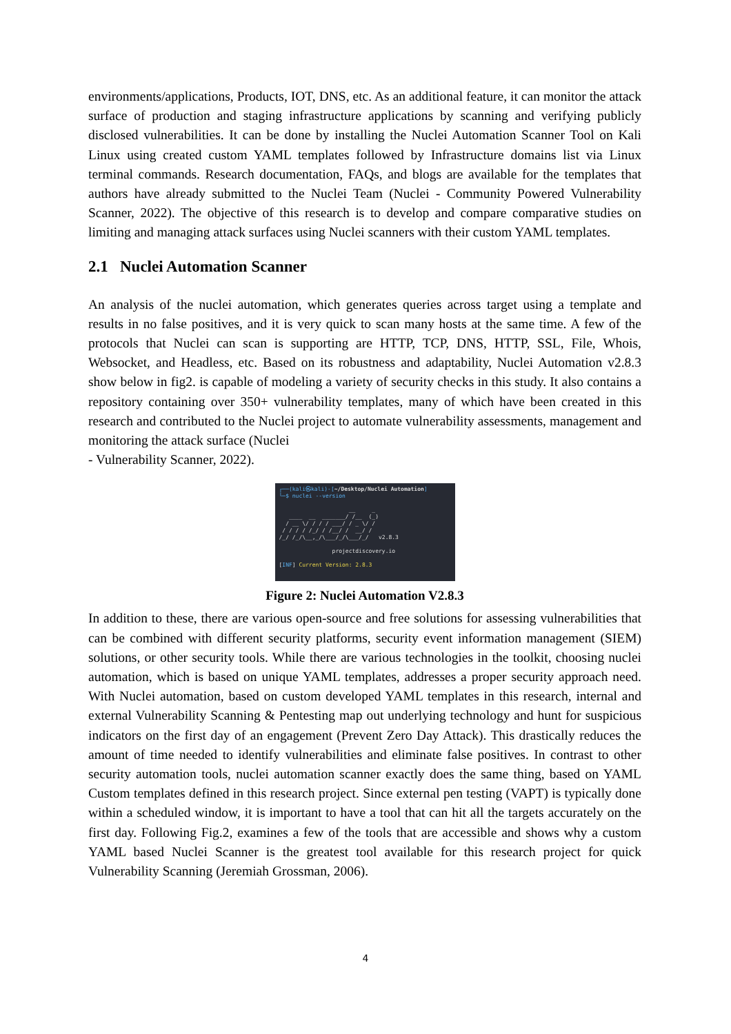environments/applications, Products, IOT, DNS, etc. As an additional feature, it can monitor the attack surface of production and staging infrastructure applications by scanning and verifying publicly disclosed vulnerabilities. It can be done by installing the Nuclei Automation Scanner Tool on Kali Linux using created custom YAML templates followed by Infrastructure domains list via Linux terminal commands. Research documentation, FAQs, and blogs are available for the templates that authors have already submitted to the Nuclei Team (Nuclei - Community Powered Vulnerability Scanner, 2022). The objective of this research is to develop and compare comparative studies on limiting and managing attack surfaces using Nuclei scanners with their custom YAML templates.
2.1 Nuclei Automation Scanner
An analysis of the nuclei automation, which generates queries across target using a template and results in no false positives, and it is very quick to scan many hosts at the same time. A few of the protocols that Nuclei can scan is supporting are HTTP, TCP, DNS, HTTP, SSL, File, Whois, Websocket, and Headless, etc. Based on its robustness and adaptability, Nuclei Automation v2.8.3 show below in fig2. is capable of modeling a variety of security checks in this study. It also contains a repository containing over 350+ vulnerability templates, many of which have been created in this research and contributed to the Nuclei project to automate vulnerability assessments, management and monitoring the attack surface (Nuclei
- Vulnerability Scanner, 2022).
┌──(kali㉿kali)-[~/Desktop/Nuclei Automation]
└─$ nuclei --version

                     __     _
   ____  __  _______/ /__  (_)
  / __ \/ / / / ___/ / _ \/ /
 / / / / /_/ / /__/ /  __/ /
/_/ /_/\__,_/\___/_/\___/_/   v2.8.3

                projectdiscovery.io

[INF] Current Version: 2.8.3
Figure 2: Nuclei Automation V2.8.3
In addition to these, there are various open-source and free solutions for assessing vulnerabilities that can be combined with different security platforms, security event information management (SIEM) solutions, or other security tools. While there are various technologies in the toolkit, choosing nuclei automation, which is based on unique YAML templates, addresses a proper security approach need. With Nuclei automation, based on custom developed YAML templates in this research, internal and external Vulnerability Scanning & Pentesting map out underlying technology and hunt for suspicious indicators on the first day of an engagement (Prevent Zero Day Attack). This drastically reduces the amount of time needed to identify vulnerabilities and eliminate false positives. In contrast to other security automation tools, nuclei automation scanner exactly does the same thing, based on YAML Custom templates defined in this research project. Since external pen testing (VAPT) is typically done within a scheduled window, it is important to have a tool that can hit all the targets accurately on the first day. Following Fig.2, examines a few of the tools that are accessible and shows why a custom YAML based Nuclei Scanner is the greatest tool available for this research project for quick Vulnerability Scanning (Jeremiah Grossman, 2006).
4